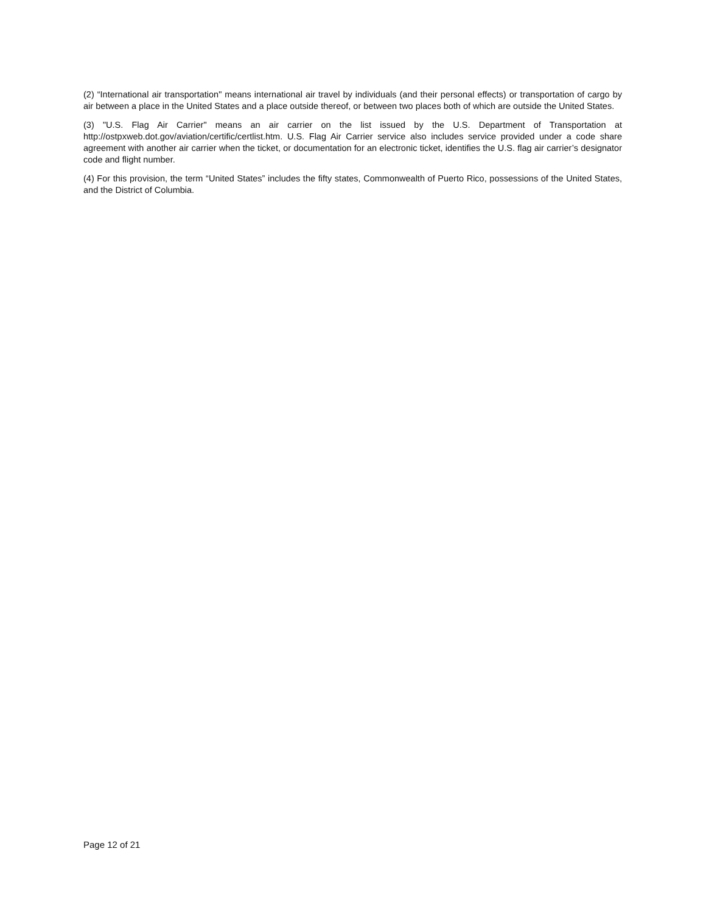(2) “International air transportation" means international air travel by individuals (and their personal effects) or transportation of cargo by air between a place in the United States and a place outside thereof, or between two places both of which are outside the United States.
(3) "U.S. Flag Air Carrier" means an air carrier on the list issued by the U.S. Department of Transportation at http://ostpxweb.dot.gov/aviation/certific/certlist.htm. U.S. Flag Air Carrier service also includes service provided under a code share agreement with another air carrier when the ticket, or documentation for an electronic ticket, identifies the U.S. flag air carrier’s designator code and flight number.
(4) For this provision, the term “United States” includes the fifty states, Commonwealth of Puerto Rico, possessions of the United States, and the District of Columbia.
Page 12 of 21